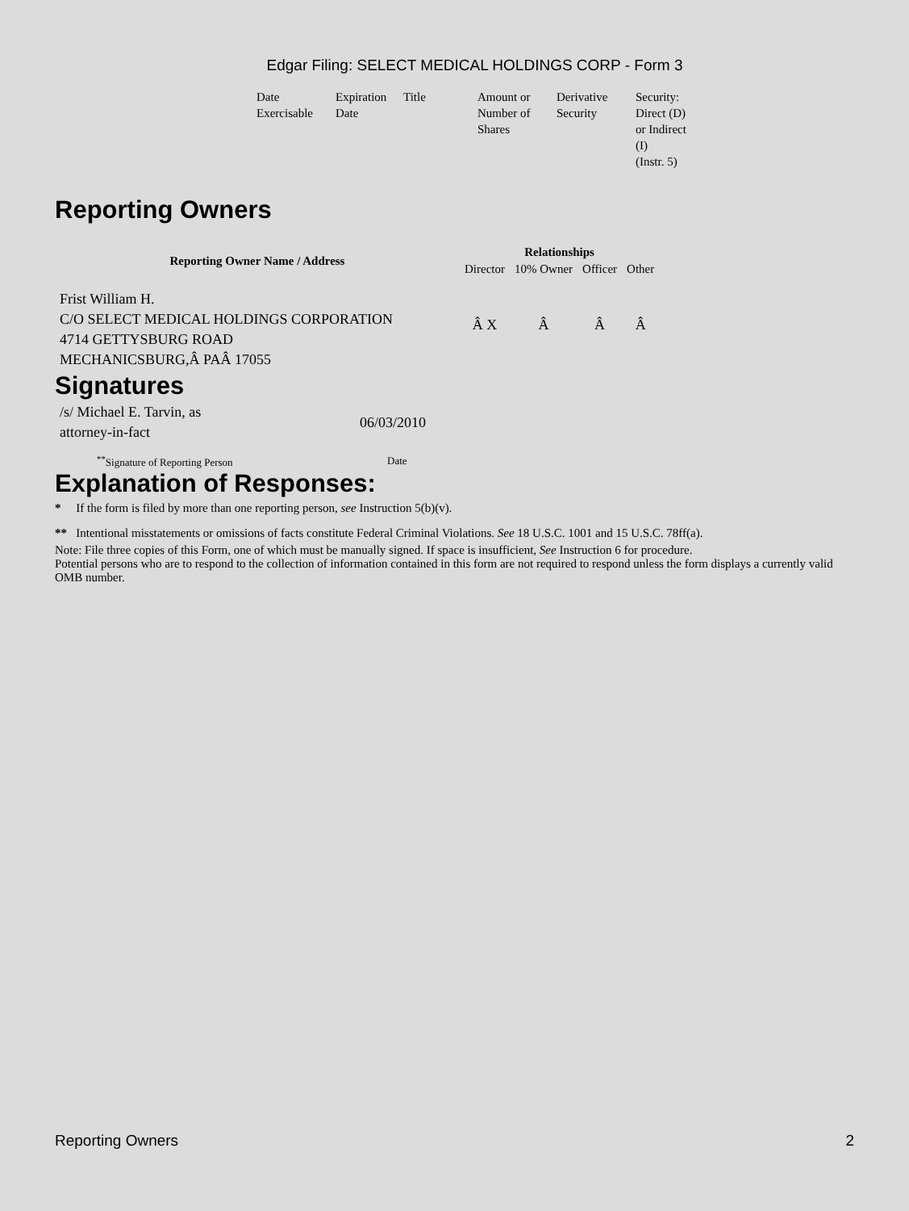Edgar Filing: SELECT MEDICAL HOLDINGS CORP - Form 3
| Date Exercisable | Expiration Date | Title | Amount or Number of Shares | Derivative Security | Security: Direct (D) or Indirect (I) (Instr. 5) |
Reporting Owners
| Reporting Owner Name / Address | Relationships | | | |
| --- | --- | --- | --- | --- |
| | Director | 10% Owner | Officer | Other |
| Frist William H. C/O SELECT MEDICAL HOLDINGS CORPORATION 4714 GETTYSBURG ROAD MECHANICSBURG,Â PAÂ 17055 | Â X | Â | Â | Â |
Signatures
| /s/ Michael E. Tarvin, as attorney-in-fact | 06/03/2010 |
| <sup>**</sup> Signature of Reporting Person | Date |
Explanation of Responses:
* If the form is filed by more than one reporting person, see Instruction 5(b)(v).
** Intentional misstatements or omissions of facts constitute Federal Criminal Violations. See 18 U.S.C. 1001 and 15 U.S.C. 78ff(a).
Note: File three copies of this Form, one of which must be manually signed. If space is insufficient, See Instruction 6 for procedure.
Potential persons who are to respond to the collection of information contained in this form are not required to respond unless the form displays a currently valid OMB number.
Reporting Owners 2